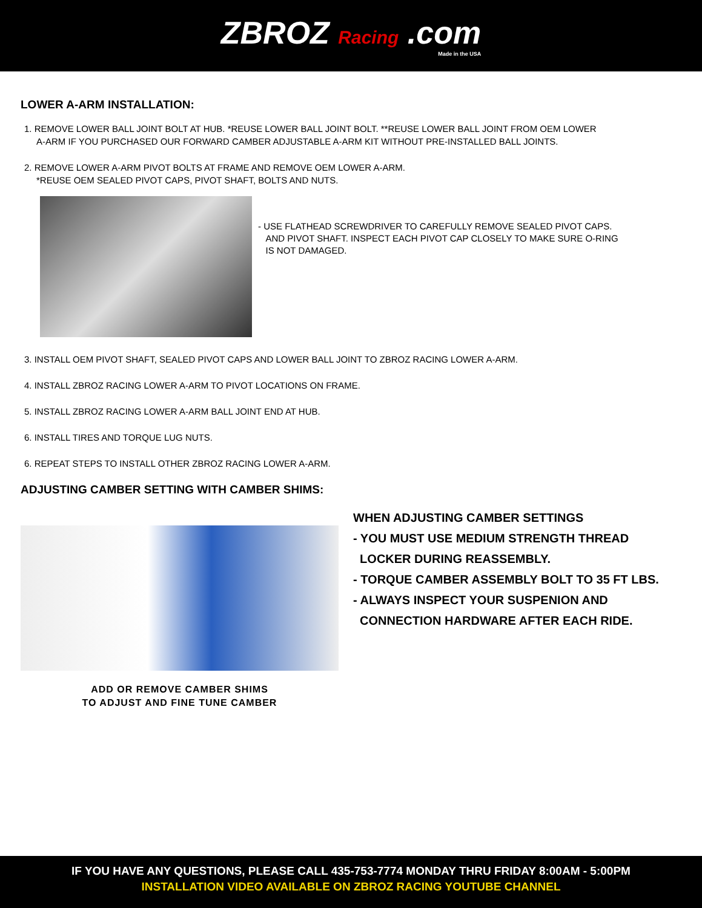ZBROZ Racing .com
Made in the USA
LOWER A-ARM INSTALLATION:
1. REMOVE LOWER BALL JOINT BOLT AT HUB. *REUSE LOWER BALL JOINT BOLT. **REUSE LOWER BALL JOINT FROM OEM LOWER
A-ARM IF YOU PURCHASED OUR FORWARD CAMBER ADJUSTABLE A-ARM KIT WITHOUT PRE-INSTALLED BALL JOINTS.
2. REMOVE LOWER A-ARM PIVOT BOLTS AT FRAME AND REMOVE OEM LOWER A-ARM.
*REUSE OEM SEALED PIVOT CAPS, PIVOT SHAFT, BOLTS AND NUTS.
- USE FLATHEAD SCREWDRIVER TO CAREFULLY REMOVE SEALED PIVOT CAPS.
AND PIVOT SHAFT. INSPECT EACH PIVOT CAP CLOSELY TO MAKE SURE O-RING
IS NOT DAMAGED.
3. INSTALL OEM PIVOT SHAFT, SEALED PIVOT CAPS AND LOWER BALL JOINT TO ZBROZ RACING LOWER A-ARM.
4. INSTALL ZBROZ RACING LOWER A-ARM TO PIVOT LOCATIONS ON FRAME.
5. INSTALL ZBROZ RACING LOWER A-ARM BALL JOINT END AT HUB.
6. INSTALL TIRES AND TORQUE LUG NUTS.
6. REPEAT STEPS TO INSTALL OTHER ZBROZ RACING LOWER A-ARM.
ADJUSTING CAMBER SETTING WITH CAMBER SHIMS:
ADD OR REMOVE CAMBER SHIMS
TO ADJUST AND FINE TUNE CAMBER
WHEN ADJUSTING CAMBER SETTINGS
- YOU MUST USE MEDIUM STRENGTH THREAD
LOCKER DURING REASSEMBLY.
- TORQUE CAMBER ASSEMBLY BOLT TO 35 FT LBS.
- ALWAYS INSPECT YOUR SUSPENION AND
CONNECTION HARDWARE AFTER EACH RIDE.
IF YOU HAVE ANY QUESTIONS, PLEASE CALL 435-753-7774 MONDAY THRU FRIDAY 8:00AM - 5:00PM
INSTALLATION VIDEO AVAILABLE ON ZBROZ RACING YOUTUBE CHANNEL